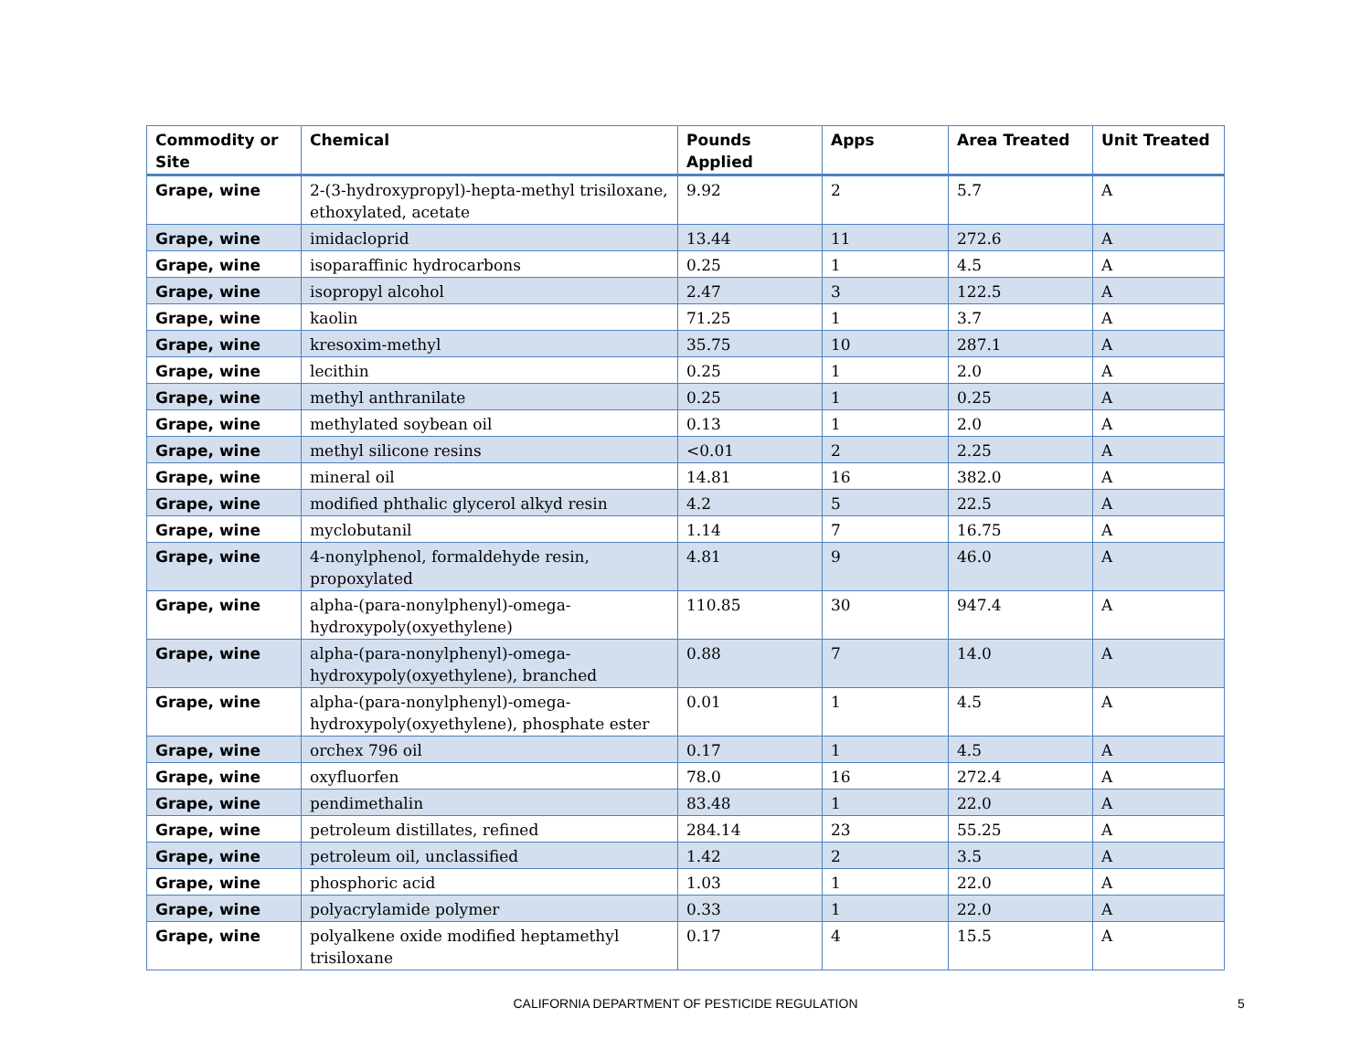| Commodity or Site | Chemical | Pounds Applied | Apps | Area Treated | Unit Treated |
| --- | --- | --- | --- | --- | --- |
| Grape, wine | 2-(3-hydroxypropyl)-hepta-methyl trisiloxane, ethoxylated, acetate | 9.92 | 2 | 5.7 | A |
| Grape, wine | imidacloprid | 13.44 | 11 | 272.6 | A |
| Grape, wine | isoparaffinic hydrocarbons | 0.25 | 1 | 4.5 | A |
| Grape, wine | isopropyl alcohol | 2.47 | 3 | 122.5 | A |
| Grape, wine | kaolin | 71.25 | 1 | 3.7 | A |
| Grape, wine | kresoxim-methyl | 35.75 | 10 | 287.1 | A |
| Grape, wine | lecithin | 0.25 | 1 | 2.0 | A |
| Grape, wine | methyl anthranilate | 0.25 | 1 | 0.25 | A |
| Grape, wine | methylated soybean oil | 0.13 | 1 | 2.0 | A |
| Grape, wine | methyl silicone resins | <0.01 | 2 | 2.25 | A |
| Grape, wine | mineral oil | 14.81 | 16 | 382.0 | A |
| Grape, wine | modified phthalic glycerol alkyd resin | 4.2 | 5 | 22.5 | A |
| Grape, wine | myclobutanil | 1.14 | 7 | 16.75 | A |
| Grape, wine | 4-nonylphenol, formaldehyde resin, propoxylated | 4.81 | 9 | 46.0 | A |
| Grape, wine | alpha-(para-nonylphenyl)-omega-hydroxypoly(oxyethylene) | 110.85 | 30 | 947.4 | A |
| Grape, wine | alpha-(para-nonylphenyl)-omega-hydroxypoly(oxyethylene), branched | 0.88 | 7 | 14.0 | A |
| Grape, wine | alpha-(para-nonylphenyl)-omega-hydroxypoly(oxyethylene), phosphate ester | 0.01 | 1 | 4.5 | A |
| Grape, wine | orchex 796 oil | 0.17 | 1 | 4.5 | A |
| Grape, wine | oxyfluorfen | 78.0 | 16 | 272.4 | A |
| Grape, wine | pendimethalin | 83.48 | 1 | 22.0 | A |
| Grape, wine | petroleum distillates, refined | 284.14 | 23 | 55.25 | A |
| Grape, wine | petroleum oil, unclassified | 1.42 | 2 | 3.5 | A |
| Grape, wine | phosphoric acid | 1.03 | 1 | 22.0 | A |
| Grape, wine | polyacrylamide polymer | 0.33 | 1 | 22.0 | A |
| Grape, wine | polyalkene oxide modified heptamethyl trisiloxane | 0.17 | 4 | 15.5 | A |
CALIFORNIA DEPARTMENT OF PESTICIDE REGULATION 5